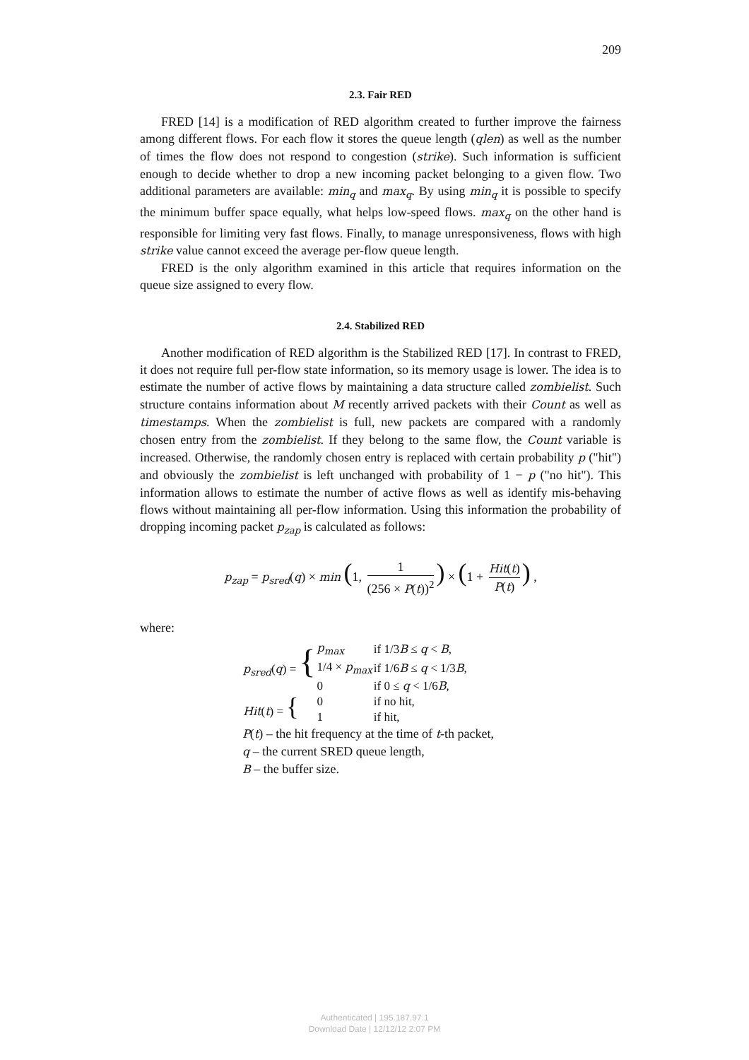209
2.3. Fair RED
FRED [14] is a modification of RED algorithm created to further improve the fairness among different flows. For each flow it stores the queue length (qlen) as well as the number of times the flow does not respond to congestion (strike). Such information is sufficient enough to decide whether to drop a new incoming packet belonging to a given flow. Two additional parameters are available: min<sub>q</sub> and max<sub>q</sub>. By using min<sub>q</sub> it is possible to specify the minimum buffer space equally, what helps low-speed flows. max<sub>q</sub> on the other hand is responsible for limiting very fast flows. Finally, to manage unresponsiveness, flows with high strike value cannot exceed the average per-flow queue length.
FRED is the only algorithm examined in this article that requires information on the queue size assigned to every flow.
2.4. Stabilized RED
Another modification of RED algorithm is the Stabilized RED [17]. In contrast to FRED, it does not require full per-flow state information, so its memory usage is lower. The idea is to estimate the number of active flows by maintaining a data structure called zombielist. Such structure contains information about M recently arrived packets with their Count as well as timestamps. When the zombielist is full, new packets are compared with a randomly chosen entry from the zombielist. If they belong to the same flow, the Count variable is increased. Otherwise, the randomly chosen entry is replaced with certain probability p ("hit") and obviously the zombielist is left unchanged with probability of 1 − p ("no hit"). This information allows to estimate the number of active flows as well as identify mis-behaving flows without maintaining all per-flow information. Using this information the probability of dropping incoming packet p<sub>zap</sub> is calculated as follows:
p<sub>zap</sub> = p<sub>sred</sub>(q) × min (1, 1 (256 × P(t))<sup>2</sup>) × (1 + Hit(t) P(t)) ,
where:
| p<sub>sred</sub> ( q ) = { | p<sub>max</sub> | if 1/3 B ≤ q < B , |
| | 1/4 × p<sub>max</sub> | if 1/6 B ≤ q < 1/3 B , |
| | 0 | if 0 ≤ q < 1/6 B , |
| Hit ( t ) = { | 0 | if no hit, |
| | 1 | if hit, |
P(t) – the hit frequency at the time of t-th packet,
q – the current SRED queue length,
B – the buffer size.
Authenticated | 195.187.97.1
Download Date | 12/12/12 2:07 PM